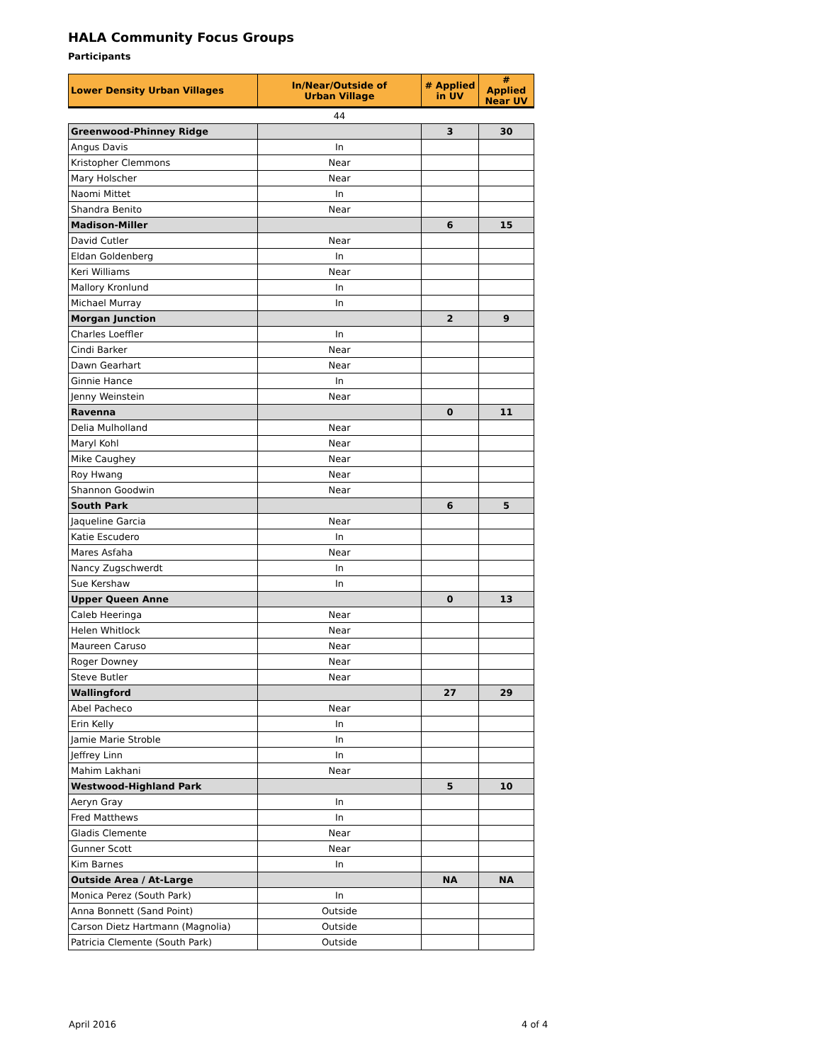HALA Community Focus Groups
Participants
| Lower Density Urban Villages | In/Near/Outside of Urban Village | # Applied in UV | # Applied Near UV |
| --- | --- | --- | --- |
| | 44 | | |
| Greenwood-Phinney Ridge | | 3 | 30 |
| Angus Davis | In | | |
| Kristopher Clemmons | Near | | |
| Mary Holscher | Near | | |
| Naomi Mittet | In | | |
| Shandra Benito | Near | | |
| Madison-Miller | | 6 | 15 |
| David Cutler | Near | | |
| Eldan Goldenberg | In | | |
| Keri Williams | Near | | |
| Mallory Kronlund | In | | |
| Michael Murray | In | | |
| Morgan Junction | | 2 | 9 |
| Charles Loeffler | In | | |
| Cindi Barker | Near | | |
| Dawn Gearhart | Near | | |
| Ginnie Hance | In | | |
| Jenny Weinstein | Near | | |
| Ravenna | | 0 | 11 |
| Delia Mulholland | Near | | |
| Maryl Kohl | Near | | |
| Mike Caughey | Near | | |
| Roy Hwang | Near | | |
| Shannon Goodwin | Near | | |
| South Park | | 6 | 5 |
| Jaqueline Garcia | Near | | |
| Katie Escudero | In | | |
| Mares Asfaha | Near | | |
| Nancy Zugschwerdt | In | | |
| Sue Kershaw | In | | |
| Upper Queen Anne | | 0 | 13 |
| Caleb Heeringa | Near | | |
| Helen Whitlock | Near | | |
| Maureen Caruso | Near | | |
| Roger Downey | Near | | |
| Steve Butler | Near | | |
| Wallingford | | 27 | 29 |
| Abel Pacheco | Near | | |
| Erin Kelly | In | | |
| Jamie Marie Stroble | In | | |
| Jeffrey Linn | In | | |
| Mahim Lakhani | Near | | |
| Westwood-Highland Park | | 5 | 10 |
| Aeryn Gray | In | | |
| Fred Matthews | In | | |
| Gladis Clemente | Near | | |
| Gunner Scott | Near | | |
| Kim Barnes | In | | |
| Outside Area / At-Large | | NA | NA |
| Monica Perez (South Park) | In | | |
| Anna Bonnett (Sand Point) | Outside | | |
| Carson Dietz Hartmann (Magnolia) | Outside | | |
| Patricia Clemente (South Park) | Outside | | |
April 2016 4 of 4